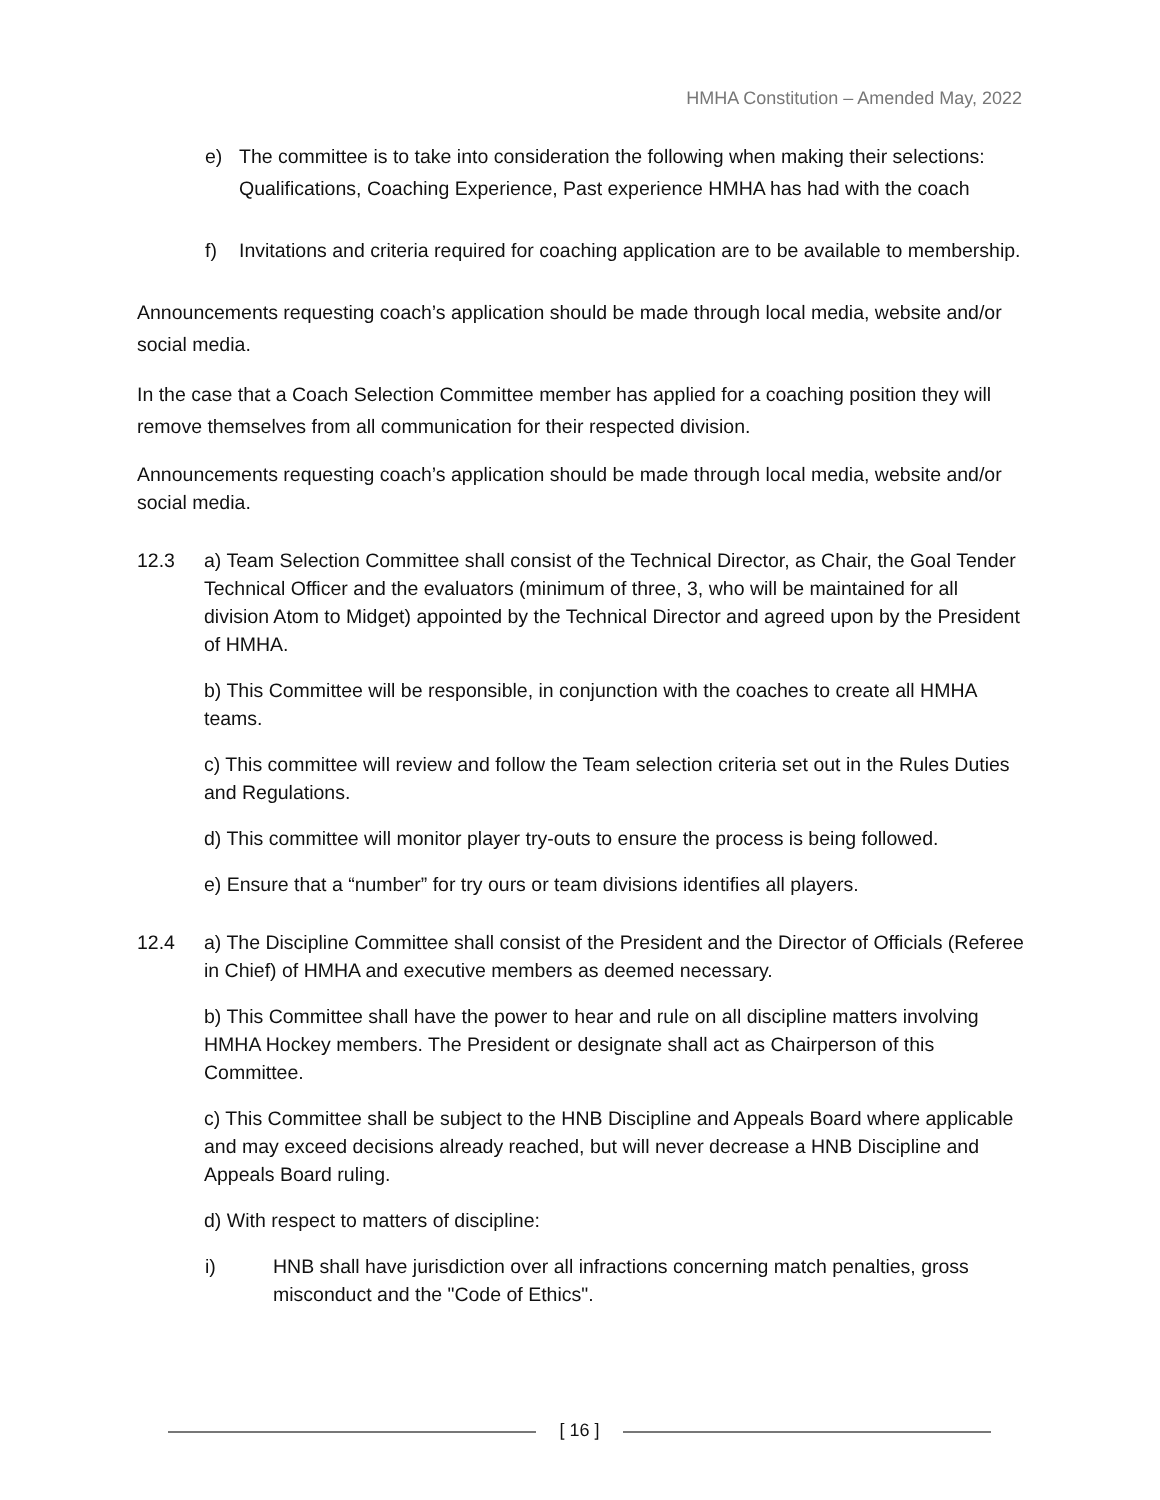HMHA Constitution – Amended May, 2022
e) The committee is to take into consideration the following when making their selections: Qualifications, Coaching Experience, Past experience HMHA has had with the coach
f) Invitations and criteria required for coaching application are to be available to membership.
Announcements requesting coach’s application should be made through local media, website and/or social media.
In the case that a Coach Selection Committee member has applied for a coaching position they will remove themselves from all communication for their respected division.
Announcements requesting coach’s application should be made through local media, website and/or social media.
12.3 a) Team Selection Committee shall consist of the Technical Director, as Chair, the Goal Tender Technical Officer and the evaluators (minimum of three, 3, who will be maintained for all division Atom to Midget) appointed by the Technical Director and agreed upon by the President of HMHA.
b) This Committee will be responsible, in conjunction with the coaches to create all HMHA teams.
c) This committee will review and follow the Team selection criteria set out in the Rules Duties and Regulations.
d) This committee will monitor player try-outs to ensure the process is being followed.
e) Ensure that a “number” for try ours or team divisions identifies all players.
12.4 a) The Discipline Committee shall consist of the President and the Director of Officials (Referee in Chief) of HMHA and executive members as deemed necessary.
b) This Committee shall have the power to hear and rule on all discipline matters involving HMHA Hockey members. The President or designate shall act as Chairperson of this Committee.
c) This Committee shall be subject to the HNB Discipline and Appeals Board where applicable and may exceed decisions already reached, but will never decrease a HNB Discipline and Appeals Board ruling.
d) With respect to matters of discipline:
i) HNB shall have jurisdiction over all infractions concerning match penalties, gross misconduct and the "Code of Ethics".
[ 16 ]